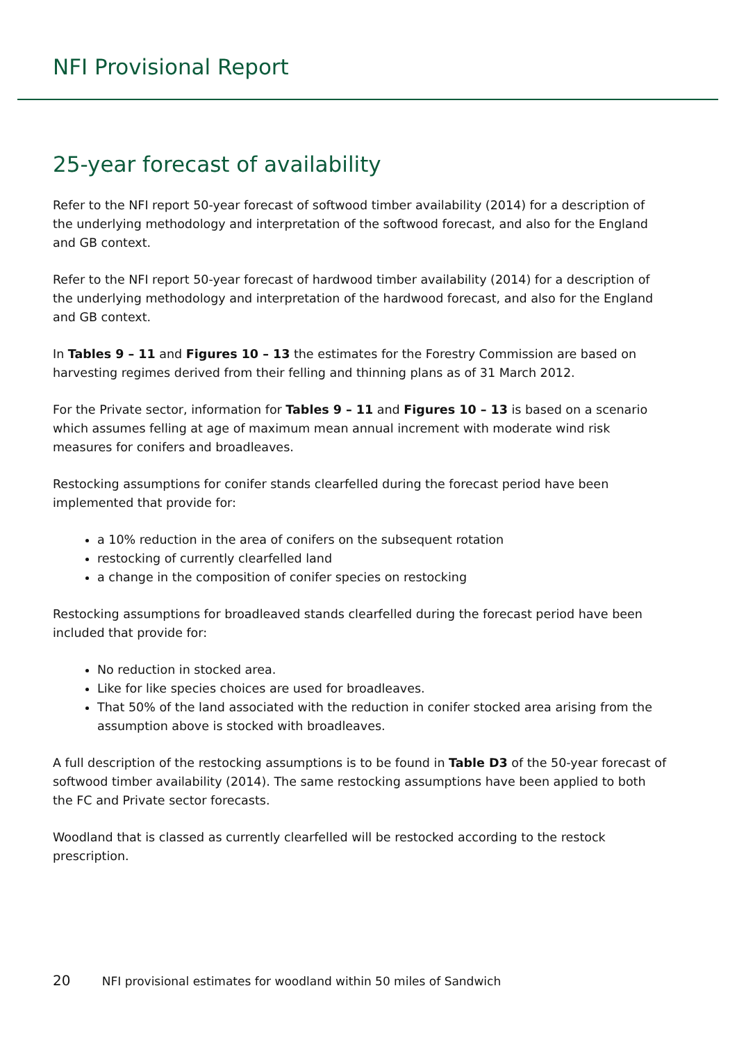NFI Provisional Report
25-year forecast of availability
Refer to the NFI report 50-year forecast of softwood timber availability (2014) for a description of the underlying methodology and interpretation of the softwood forecast, and also for the England and GB context.
Refer to the NFI report 50-year forecast of hardwood timber availability (2014) for a description of the underlying methodology and interpretation of the hardwood forecast, and also for the England and GB context.
In Tables 9 – 11 and Figures 10 – 13 the estimates for the Forestry Commission are based on harvesting regimes derived from their felling and thinning plans as of 31 March 2012.
For the Private sector, information for Tables 9 – 11 and Figures 10 – 13 is based on a scenario which assumes felling at age of maximum mean annual increment with moderate wind risk measures for conifers and broadleaves.
Restocking assumptions for conifer stands clearfelled during the forecast period have been implemented that provide for:
a 10% reduction in the area of conifers on the subsequent rotation
restocking of currently clearfelled land
a change in the composition of conifer species on restocking
Restocking assumptions for broadleaved stands clearfelled during the forecast period have been included that provide for:
No reduction in stocked area.
Like for like species choices are used for broadleaves.
That 50% of the land associated with the reduction in conifer stocked area arising from the assumption above is stocked with broadleaves.
A full description of the restocking assumptions is to be found in Table D3 of the 50-year forecast of softwood timber availability (2014). The same restocking assumptions have been applied to both the FC and Private sector forecasts.
Woodland that is classed as currently clearfelled will be restocked according to the restock prescription.
20 NFI provisional estimates for woodland within 50 miles of Sandwich